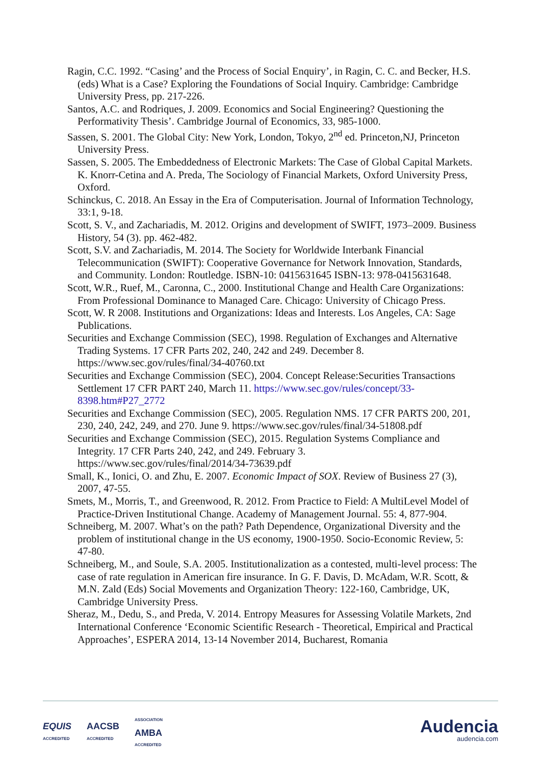Ragin, C.C. 1992. “Casing’ and the Process of Social Enquiry’, in Ragin, C. C. and Becker, H.S. (eds) What is a Case? Exploring the Foundations of Social Inquiry. Cambridge: Cambridge University Press, pp. 217-226.
Santos, A.C. and Rodriques, J. 2009. Economics and Social Engineering? Questioning the Performativity Thesis’. Cambridge Journal of Economics, 33, 985-1000.
Sassen, S. 2001. The Global City: New York, London, Tokyo, 2<sup>nd</sup> ed. Princeton,NJ, Princeton University Press.
Sassen, S. 2005. The Embeddedness of Electronic Markets: The Case of Global Capital Markets. K. Knorr-Cetina and A. Preda, The Sociology of Financial Markets, Oxford University Press, Oxford.
Schinckus, C. 2018. An Essay in the Era of Computerisation. Journal of Information Technology, 33:1, 9-18.
Scott, S. V., and Zachariadis, M. 2012. Origins and development of SWIFT, 1973–2009. Business History, 54 (3). pp. 462-482.
Scott, S.V. and Zachariadis, M. 2014. The Society for Worldwide Interbank Financial Telecommunication (SWIFT): Cooperative Governance for Network Innovation, Standards, and Community. London: Routledge. ISBN-10: 0415631645 ISBN-13: 978-0415631648.
Scott, W.R., Ruef, M., Caronna, C., 2000. Institutional Change and Health Care Organizations: From Professional Dominance to Managed Care. Chicago: University of Chicago Press.
Scott, W. R 2008. Institutions and Organizations: Ideas and Interests. Los Angeles, CA: Sage Publications.
Securities and Exchange Commission (SEC), 1998. Regulation of Exchanges and Alternative Trading Systems. 17 CFR Parts 202, 240, 242 and 249. December 8. https://www.sec.gov/rules/final/34-40760.txt
Securities and Exchange Commission (SEC), 2004. Concept Release:Securities Transactions Settlement 17 CFR PART 240, March 11. https://www.sec.gov/rules/concept/33-8398.htm#P27_2772
Securities and Exchange Commission (SEC), 2005. Regulation NMS. 17 CFR PARTS 200, 201, 230, 240, 242, 249, and 270. June 9. https://www.sec.gov/rules/final/34-51808.pdf
Securities and Exchange Commission (SEC), 2015. Regulation Systems Compliance and Integrity. 17 CFR Parts 240, 242, and 249. February 3. https://www.sec.gov/rules/final/2014/34-73639.pdf
Small, K., Ionici, O. and Zhu, E. 2007. Economic Impact of SOX. Review of Business 27 (3), 2007, 47-55.
Smets, M., Morris, T., and Greenwood, R. 2012. From Practice to Field: A MultiLevel Model of Practice-Driven Institutional Change. Academy of Management Journal. 55: 4, 877-904.
Schneiberg, M. 2007. What’s on the path? Path Dependence, Organizational Diversity and the problem of institutional change in the US economy, 1900-1950. Socio-Economic Review, 5: 47-80.
Schneiberg, M., and Soule, S.A. 2005. Institutionalization as a contested, multi-level process: The case of rate regulation in American fire insurance. In G. F. Davis, D. McAdam, W.R. Scott, & M.N. Zald (Eds) Social Movements and Organization Theory: 122-160, Cambridge, UK, Cambridge University Press.
Sheraz, M., Dedu, S., and Preda, V. 2014. Entropy Measures for Assessing Volatile Markets, 2nd International Conference ‘Economic Scientific Research - Theoretical, Empirical and Practical Approaches’, ESPERA 2014, 13-14 November 2014, Bucharest, Romania
EQUIS
ACCREDITED
AACSB
ACCREDITED
ASSOCIATION
AMBA
ACCREDITED
Audencia
audencia.com